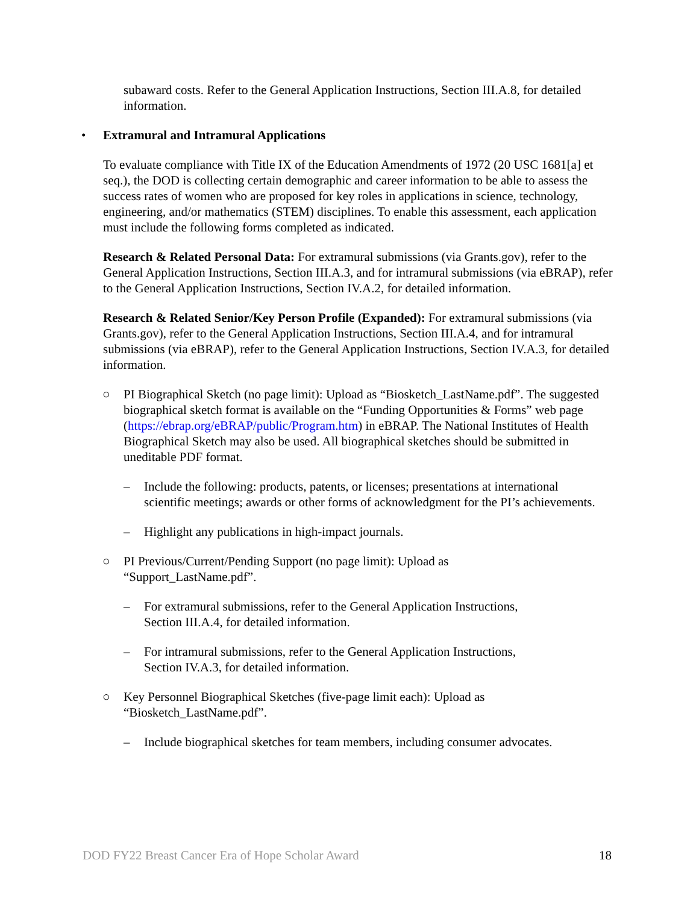subaward costs. Refer to the General Application Instructions, Section III.A.8, for detailed information.
• Extramural and Intramural Applications
To evaluate compliance with Title IX of the Education Amendments of 1972 (20 USC 1681[a] et seq.), the DOD is collecting certain demographic and career information to be able to assess the success rates of women who are proposed for key roles in applications in science, technology, engineering, and/or mathematics (STEM) disciplines. To enable this assessment, each application must include the following forms completed as indicated.
Research & Related Personal Data: For extramural submissions (via Grants.gov), refer to the General Application Instructions, Section III.A.3, and for intramural submissions (via eBRAP), refer to the General Application Instructions, Section IV.A.2, for detailed information.
Research & Related Senior/Key Person Profile (Expanded): For extramural submissions (via Grants.gov), refer to the General Application Instructions, Section III.A.4, and for intramural submissions (via eBRAP), refer to the General Application Instructions, Section IV.A.3, for detailed information.
○ PI Biographical Sketch (no page limit): Upload as “Biosketch_LastName.pdf”. The suggested biographical sketch format is available on the “Funding Opportunities & Forms” web page (https://ebrap.org/eBRAP/public/Program.htm) in eBRAP. The National Institutes of Health Biographical Sketch may also be used. All biographical sketches should be submitted in uneditable PDF format.
– Include the following: products, patents, or licenses; presentations at international scientific meetings; awards or other forms of acknowledgment for the PI’s achievements.
– Highlight any publications in high-impact journals.
○ PI Previous/Current/Pending Support (no page limit): Upload as
“Support_LastName.pdf”.
– For extramural submissions, refer to the General Application Instructions,
Section III.A.4, for detailed information.
– For intramural submissions, refer to the General Application Instructions,
Section IV.A.3, for detailed information.
○ Key Personnel Biographical Sketches (five-page limit each): Upload as
“Biosketch_LastName.pdf”.
– Include biographical sketches for team members, including consumer advocates.
DOD FY22 Breast Cancer Era of Hope Scholar Award 18